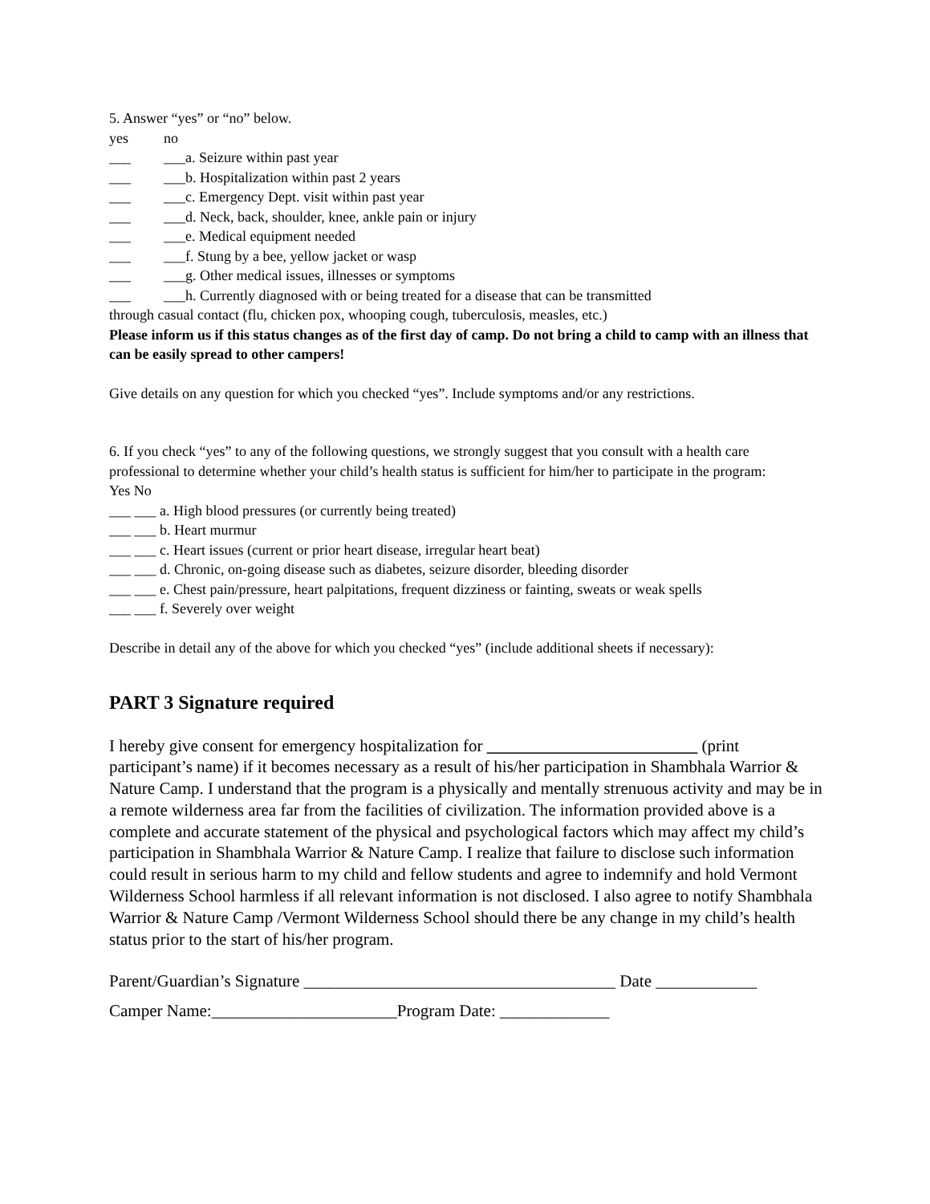5. Answer “yes” or “no” below.
yes no
___ ___a. Seizure within past year
___ ___b. Hospitalization within past 2 years
___ ___c. Emergency Dept. visit within past year
___ ___d. Neck, back, shoulder, knee, ankle pain or injury
___ ___e. Medical equipment needed
___ ___f. Stung by a bee, yellow jacket or wasp
___ ___g. Other medical issues, illnesses or symptoms
___ ___h. Currently diagnosed with or being treated for a disease that can be transmitted
through casual contact (flu, chicken pox, whooping cough, tuberculosis, measles, etc.)
Please inform us if this status changes as of the first day of camp. Do not bring a child to camp with an illness that can be easily spread to other campers!
Give details on any question for which you checked “yes”. Include symptoms and/or any restrictions.
6. If you check “yes” to any of the following questions, we strongly suggest that you consult with a health care professional to determine whether your child’s health status is sufficient for him/her to participate in the program:
Yes No
___ ___ a. High blood pressures (or currently being treated)
___ ___ b. Heart murmur
___ ___ c. Heart issues (current or prior heart disease, irregular heart beat)
___ ___ d. Chronic, on-going disease such as diabetes, seizure disorder, bleeding disorder
___ ___ e. Chest pain/pressure, heart palpitations, frequent dizziness or fainting, sweats or weak spells
___ ___ f. Severely over weight
Describe in detail any of the above for which you checked “yes” (include additional sheets if necessary):
PART 3 Signature required
I hereby give consent for emergency hospitalization for _________________________ (print participant’s name) if it becomes necessary as a result of his/her participation in Shambhala Warrior & Nature Camp. I understand that the program is a physically and mentally strenuous activity and may be in a remote wilderness area far from the facilities of civilization. The information provided above is a complete and accurate statement of the physical and psychological factors which may affect my child’s participation in Shambhala Warrior & Nature Camp. I realize that failure to disclose such information could result in serious harm to my child and fellow students and agree to indemnify and hold Vermont Wilderness School harmless if all relevant information is not disclosed. I also agree to notify Shambhala Warrior & Nature Camp /Vermont Wilderness School should there be any change in my child’s health status prior to the start of his/her program.
Parent/Guardian’s Signature _____________________________________ Date ____________
Camper Name:______________________Program Date: _____________